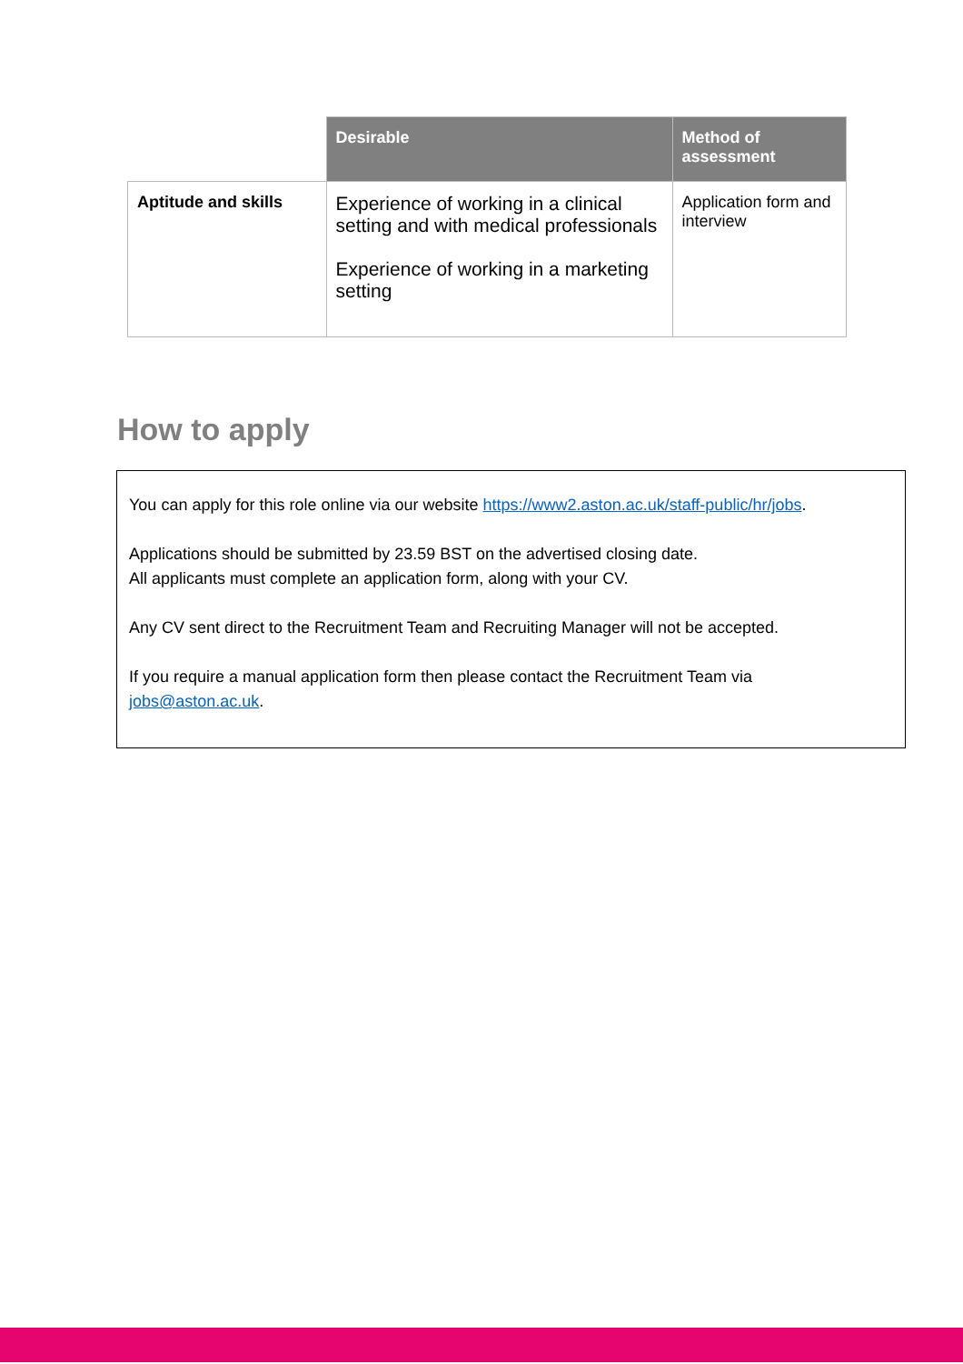| | Desirable | Method of assessment |
| --- | --- | --- |
| Aptitude and skills | Experience of working in a clinical setting and with medical professionals Experience of working in a marketing setting | Application form and interview |
How to apply
You can apply for this role online via our website https://www2.aston.ac.uk/staff-public/hr/jobs.
Applications should be submitted by 23.59 BST on the advertised closing date.
All applicants must complete an application form, along with your CV.
Any CV sent direct to the Recruitment Team and Recruiting Manager will not be accepted.
If you require a manual application form then please contact the Recruitment Team via jobs@aston.ac.uk.